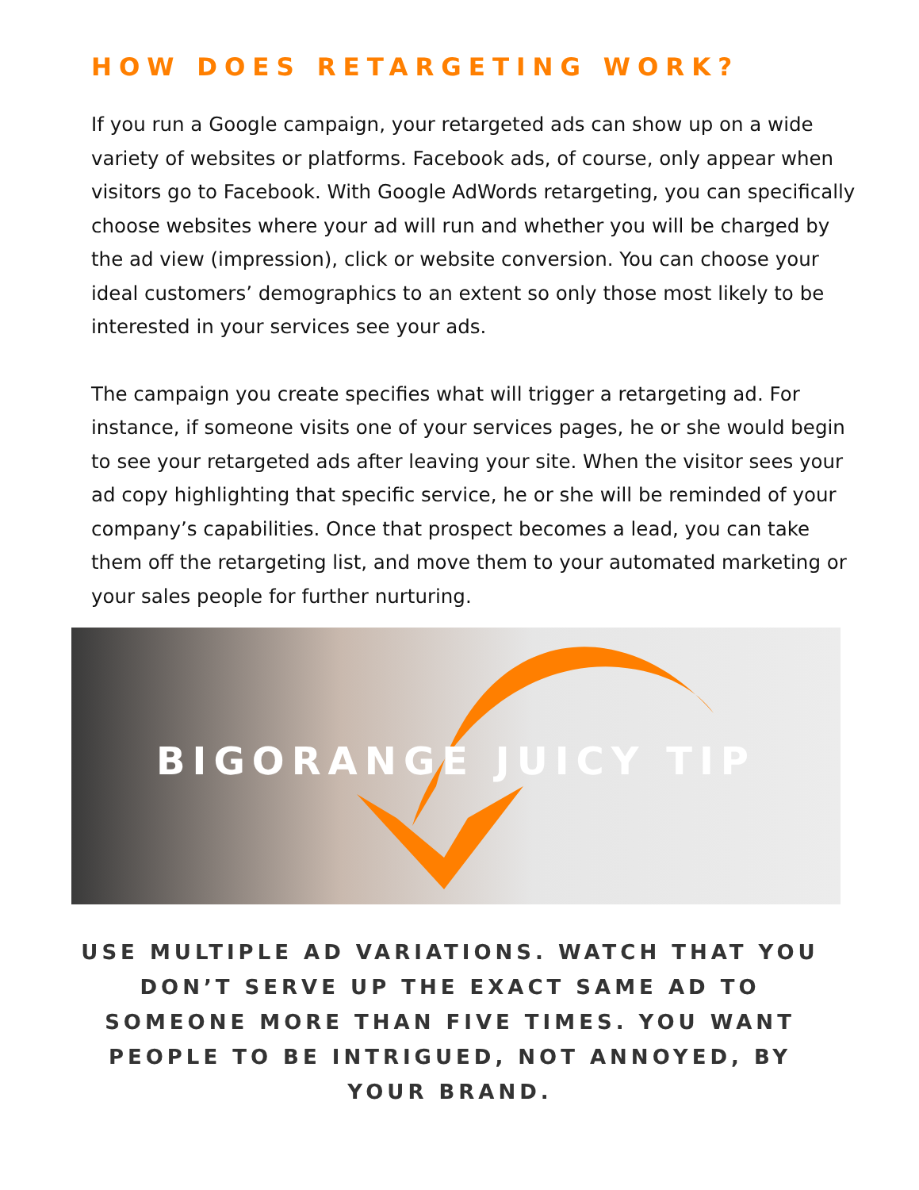HOW DOES RETARGETING WORK?
If you run a Google campaign, your retargeted ads can show up on a wide variety of websites or platforms. Facebook ads, of course, only appear when visitors go to Facebook. With Google AdWords retargeting, you can specifically choose websites where your ad will run and whether you will be charged by the ad view (impression), click or website conversion. You can choose your ideal customers’ demographics to an extent so only those most likely to be interested in your services see your ads.
The campaign you create specifies what will trigger a retargeting ad. For instance, if someone visits one of your services pages, he or she would begin to see your retargeted ads after leaving your site. When the visitor sees your ad copy highlighting that specific service, he or she will be reminded of your company’s capabilities. Once that prospect becomes a lead, you can take them off the retargeting list, and move them to your automated marketing or your sales people for further nurturing.
BIGORANGE JUICY TIP
USE MULTIPLE AD VARIATIONS. WATCH THAT YOU DON’T SERVE UP THE EXACT SAME AD TO SOMEONE MORE THAN FIVE TIMES. YOU WANT PEOPLE TO BE INTRIGUED, NOT ANNOYED, BY YOUR BRAND.